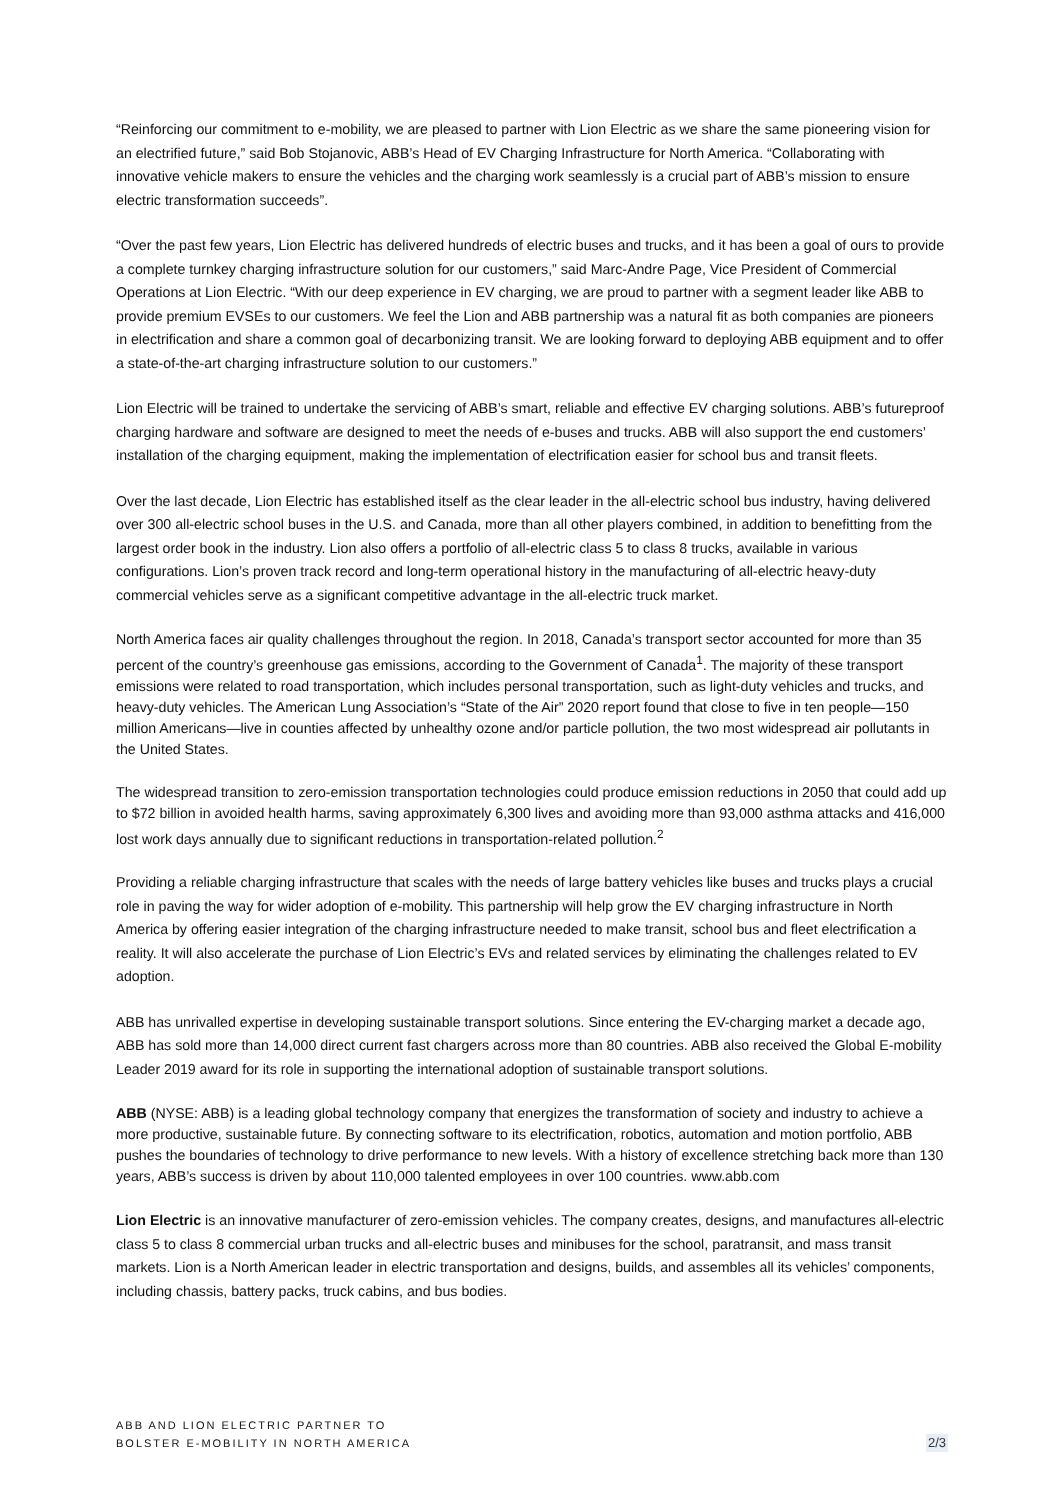“Reinforcing our commitment to e-mobility, we are pleased to partner with Lion Electric as we share the same pioneering vision for an electrified future,” said Bob Stojanovic, ABB’s Head of EV Charging Infrastructure for North America. “Collaborating with innovative vehicle makers to ensure the vehicles and the charging work seamlessly is a crucial part of ABB’s mission to ensure electric transformation succeeds”.
“Over the past few years, Lion Electric has delivered hundreds of electric buses and trucks, and it has been a goal of ours to provide a complete turnkey charging infrastructure solution for our customers,” said Marc-Andre Page, Vice President of Commercial Operations at Lion Electric. “With our deep experience in EV charging, we are proud to partner with a segment leader like ABB to provide premium EVSEs to our customers. We feel the Lion and ABB partnership was a natural fit as both companies are pioneers in electrification and share a common goal of decarbonizing transit. We are looking forward to deploying ABB equipment and to offer a state-of-the-art charging infrastructure solution to our customers.”
Lion Electric will be trained to undertake the servicing of ABB’s smart, reliable and effective EV charging solutions. ABB’s futureproof charging hardware and software are designed to meet the needs of e-buses and trucks. ABB will also support the end customers’ installation of the charging equipment, making the implementation of electrification easier for school bus and transit fleets.
Over the last decade, Lion Electric has established itself as the clear leader in the all-electric school bus industry, having delivered over 300 all-electric school buses in the U.S. and Canada, more than all other players combined, in addition to benefitting from the largest order book in the industry. Lion also offers a portfolio of all-electric class 5 to class 8 trucks, available in various configurations. Lion’s proven track record and long-term operational history in the manufacturing of all-electric heavy-duty commercial vehicles serve as a significant competitive advantage in the all-electric truck market.
North America faces air quality challenges throughout the region. In 2018, Canada’s transport sector accounted for more than 35 percent of the country’s greenhouse gas emissions, according to the Government of Canada<sup>1</sup>. The majority of these transport emissions were related to road transportation, which includes personal transportation, such as light-duty vehicles and trucks, and heavy-duty vehicles. The American Lung Association’s “State of the Air” 2020 report found that close to five in ten people—150 million Americans—live in counties affected by unhealthy ozone and/or particle pollution, the two most widespread air pollutants in the United States.
The widespread transition to zero-emission transportation technologies could produce emission reductions in 2050 that could add up to $72 billion in avoided health harms, saving approximately 6,300 lives and avoiding more than 93,000 asthma attacks and 416,000 lost work days annually due to significant reductions in transportation-related pollution.<sup>2</sup>
Providing a reliable charging infrastructure that scales with the needs of large battery vehicles like buses and trucks plays a crucial role in paving the way for wider adoption of e-mobility. This partnership will help grow the EV charging infrastructure in North America by offering easier integration of the charging infrastructure needed to make transit, school bus and fleet electrification a reality. It will also accelerate the purchase of Lion Electric’s EVs and related services by eliminating the challenges related to EV adoption.
ABB has unrivalled expertise in developing sustainable transport solutions. Since entering the EV-charging market a decade ago, ABB has sold more than 14,000 direct current fast chargers across more than 80 countries. ABB also received the Global E-mobility Leader 2019 award for its role in supporting the international adoption of sustainable transport solutions.
ABB (NYSE: ABB) is a leading global technology company that energizes the transformation of society and industry to achieve a more productive, sustainable future. By connecting software to its electrification, robotics, automation and motion portfolio, ABB pushes the boundaries of technology to drive performance to new levels. With a history of excellence stretching back more than 130 years, ABB’s success is driven by about 110,000 talented employees in over 100 countries. www.abb.com
Lion Electric is an innovative manufacturer of zero-emission vehicles. The company creates, designs, and manufactures all-electric class 5 to class 8 commercial urban trucks and all-electric buses and minibuses for the school, paratransit, and mass transit markets. Lion is a North American leader in electric transportation and designs, builds, and assembles all its vehicles’ components, including chassis, battery packs, truck cabins, and bus bodies.
ABB AND LION ELECTRIC PARTNER TO
BOLSTER E-MOBILITY IN NORTH AMERICA
2/3